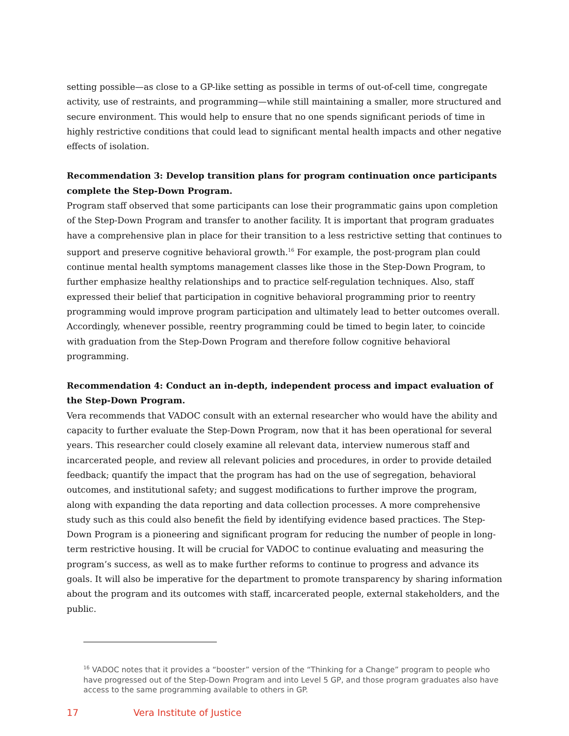setting possible—as close to a GP-like setting as possible in terms of out-of-cell time, congregate activity, use of restraints, and programming—while still maintaining a smaller, more structured and secure environment. This would help to ensure that no one spends significant periods of time in highly restrictive conditions that could lead to significant mental health impacts and other negative effects of isolation.
Recommendation 3: Develop transition plans for program continuation once participants complete the Step-Down Program.
Program staff observed that some participants can lose their programmatic gains upon completion of the Step-Down Program and transfer to another facility. It is important that program graduates have a comprehensive plan in place for their transition to a less restrictive setting that continues to support and preserve cognitive behavioral growth.<sup>16</sup> For example, the post-program plan could continue mental health symptoms management classes like those in the Step-Down Program, to further emphasize healthy relationships and to practice self-regulation techniques. Also, staff expressed their belief that participation in cognitive behavioral programming prior to reentry programming would improve program participation and ultimately lead to better outcomes overall. Accordingly, whenever possible, reentry programming could be timed to begin later, to coincide with graduation from the Step-Down Program and therefore follow cognitive behavioral programming.
Recommendation 4: Conduct an in-depth, independent process and impact evaluation of the Step-Down Program.
Vera recommends that VADOC consult with an external researcher who would have the ability and capacity to further evaluate the Step-Down Program, now that it has been operational for several years. This researcher could closely examine all relevant data, interview numerous staff and incarcerated people, and review all relevant policies and procedures, in order to provide detailed feedback; quantify the impact that the program has had on the use of segregation, behavioral outcomes, and institutional safety; and suggest modifications to further improve the program, along with expanding the data reporting and data collection processes. A more comprehensive study such as this could also benefit the field by identifying evidence based practices. The Step-Down Program is a pioneering and significant program for reducing the number of people in long-term restrictive housing. It will be crucial for VADOC to continue evaluating and measuring the program’s success, as well as to make further reforms to continue to progress and advance its goals. It will also be imperative for the department to promote transparency by sharing information about the program and its outcomes with staff, incarcerated people, external stakeholders, and the public.
<sup>16</sup> VADOC notes that it provides a “booster” version of the “Thinking for a Change” program to people who have progressed out of the Step-Down Program and into Level 5 GP, and those program graduates also have access to the same programming available to others in GP.
17 Vera Institute of Justice